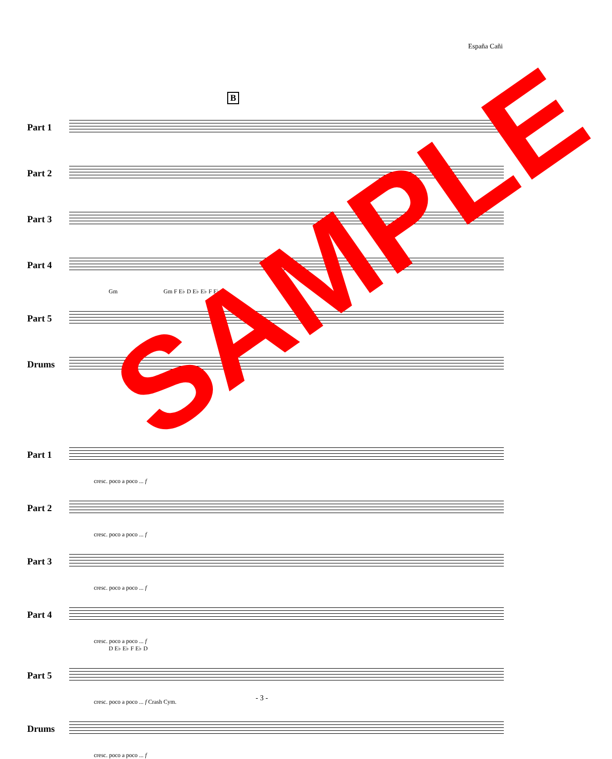España Cañi
B
Part 1
Part 2
Part 3
Part 4
Gm Gm F E♭ D E♭ E♭ F E♭
Part 5
Drums
Part 1
cresc. poco a poco ... f
Part 2
cresc. poco a poco ... f
Part 3
cresc. poco a poco ... f
Part 4
cresc. poco a poco ... f
D E♭ E♭ F E♭ D
Part 5
cresc. poco a poco ... f Crash Cym.
Drums
cresc. poco a poco ... f
- 3 -
SAMPLE